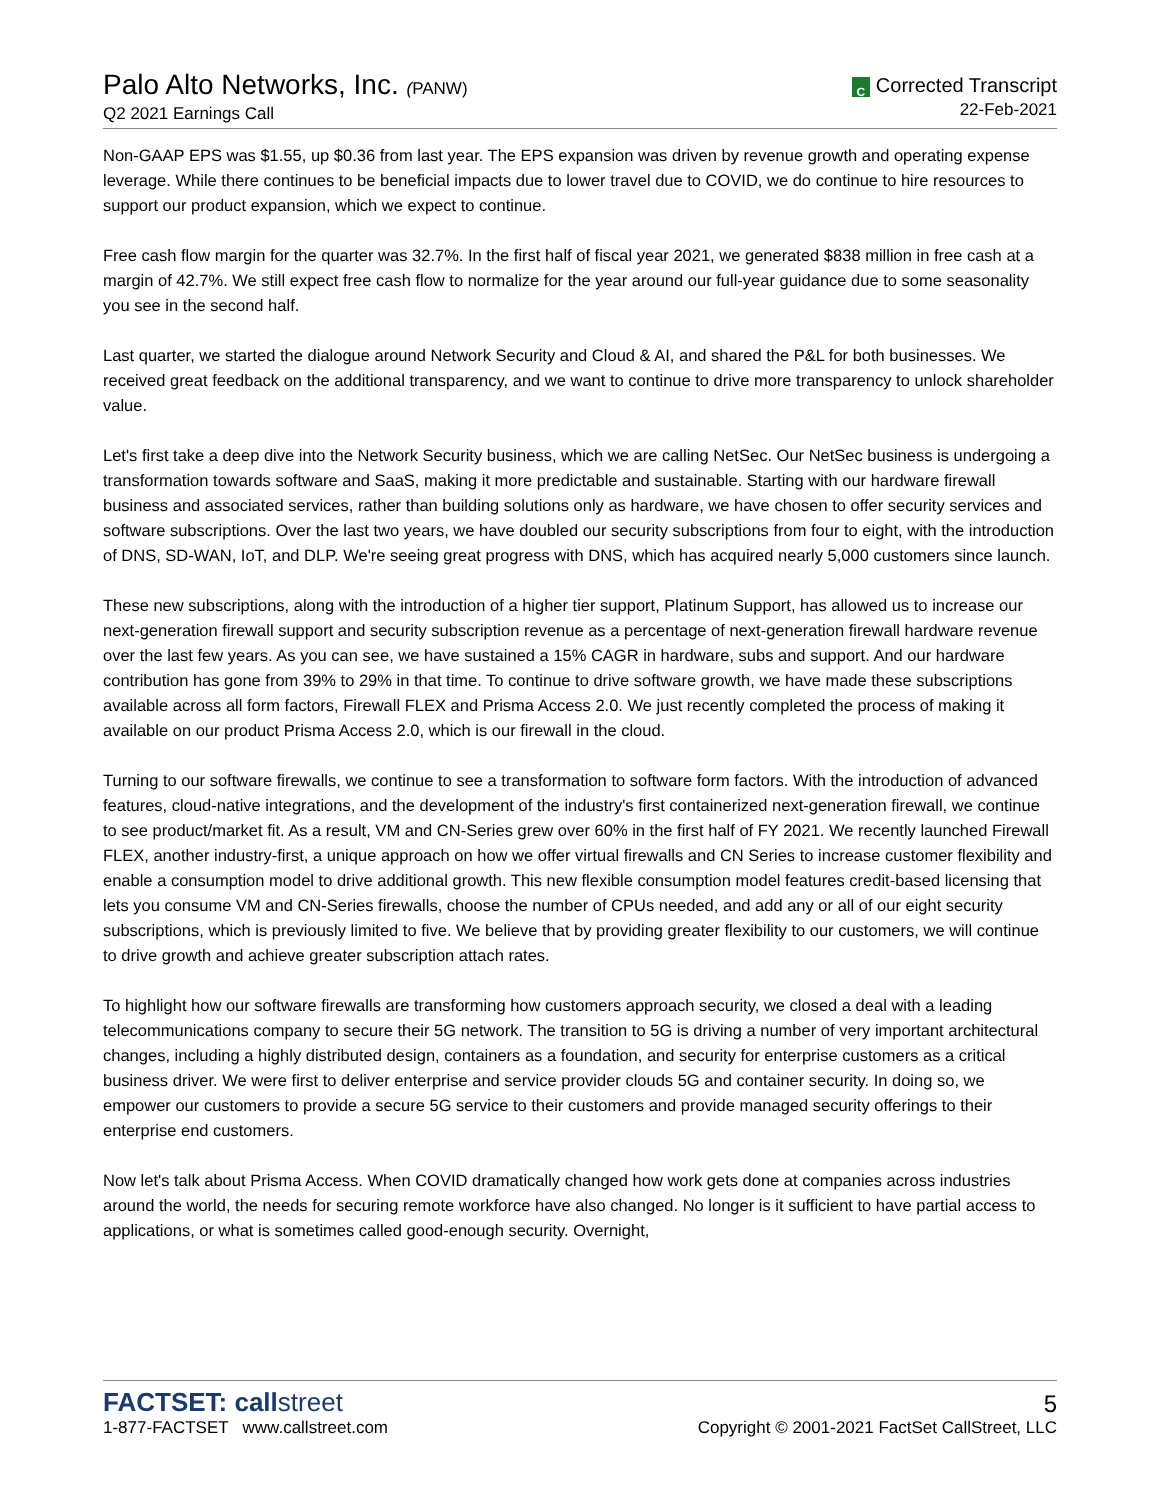Palo Alto Networks, Inc. (PANW)
Q2 2021 Earnings Call
C Corrected Transcript
22-Feb-2021
Non-GAAP EPS was $1.55, up $0.36 from last year. The EPS expansion was driven by revenue growth and operating expense leverage. While there continues to be beneficial impacts due to lower travel due to COVID, we do continue to hire resources to support our product expansion, which we expect to continue.
Free cash flow margin for the quarter was 32.7%. In the first half of fiscal year 2021, we generated $838 million in free cash at a margin of 42.7%. We still expect free cash flow to normalize for the year around our full-year guidance due to some seasonality you see in the second half.
Last quarter, we started the dialogue around Network Security and Cloud & AI, and shared the P&L for both businesses. We received great feedback on the additional transparency, and we want to continue to drive more transparency to unlock shareholder value.
Let's first take a deep dive into the Network Security business, which we are calling NetSec. Our NetSec business is undergoing a transformation towards software and SaaS, making it more predictable and sustainable. Starting with our hardware firewall business and associated services, rather than building solutions only as hardware, we have chosen to offer security services and software subscriptions. Over the last two years, we have doubled our security subscriptions from four to eight, with the introduction of DNS, SD-WAN, IoT, and DLP. We're seeing great progress with DNS, which has acquired nearly 5,000 customers since launch.
These new subscriptions, along with the introduction of a higher tier support, Platinum Support, has allowed us to increase our next-generation firewall support and security subscription revenue as a percentage of next-generation firewall hardware revenue over the last few years. As you can see, we have sustained a 15% CAGR in hardware, subs and support. And our hardware contribution has gone from 39% to 29% in that time. To continue to drive software growth, we have made these subscriptions available across all form factors, Firewall FLEX and Prisma Access 2.0. We just recently completed the process of making it available on our product Prisma Access 2.0, which is our firewall in the cloud.
Turning to our software firewalls, we continue to see a transformation to software form factors. With the introduction of advanced features, cloud-native integrations, and the development of the industry's first containerized next-generation firewall, we continue to see product/market fit. As a result, VM and CN-Series grew over 60% in the first half of FY 2021. We recently launched Firewall FLEX, another industry-first, a unique approach on how we offer virtual firewalls and CN Series to increase customer flexibility and enable a consumption model to drive additional growth. This new flexible consumption model features credit-based licensing that lets you consume VM and CN-Series firewalls, choose the number of CPUs needed, and add any or all of our eight security subscriptions, which is previously limited to five. We believe that by providing greater flexibility to our customers, we will continue to drive growth and achieve greater subscription attach rates.
To highlight how our software firewalls are transforming how customers approach security, we closed a deal with a leading telecommunications company to secure their 5G network. The transition to 5G is driving a number of very important architectural changes, including a highly distributed design, containers as a foundation, and security for enterprise customers as a critical business driver. We were first to deliver enterprise and service provider clouds 5G and container security. In doing so, we empower our customers to provide a secure 5G service to their customers and provide managed security offerings to their enterprise end customers.
Now let's talk about Prisma Access. When COVID dramatically changed how work gets done at companies across industries around the world, the needs for securing remote workforce have also changed. No longer is it sufficient to have partial access to applications, or what is sometimes called good-enough security. Overnight,
FACTSET: callstreet
1-877-FACTSET www.callstreet.com
5
Copyright © 2001-2021 FactSet CallStreet, LLC